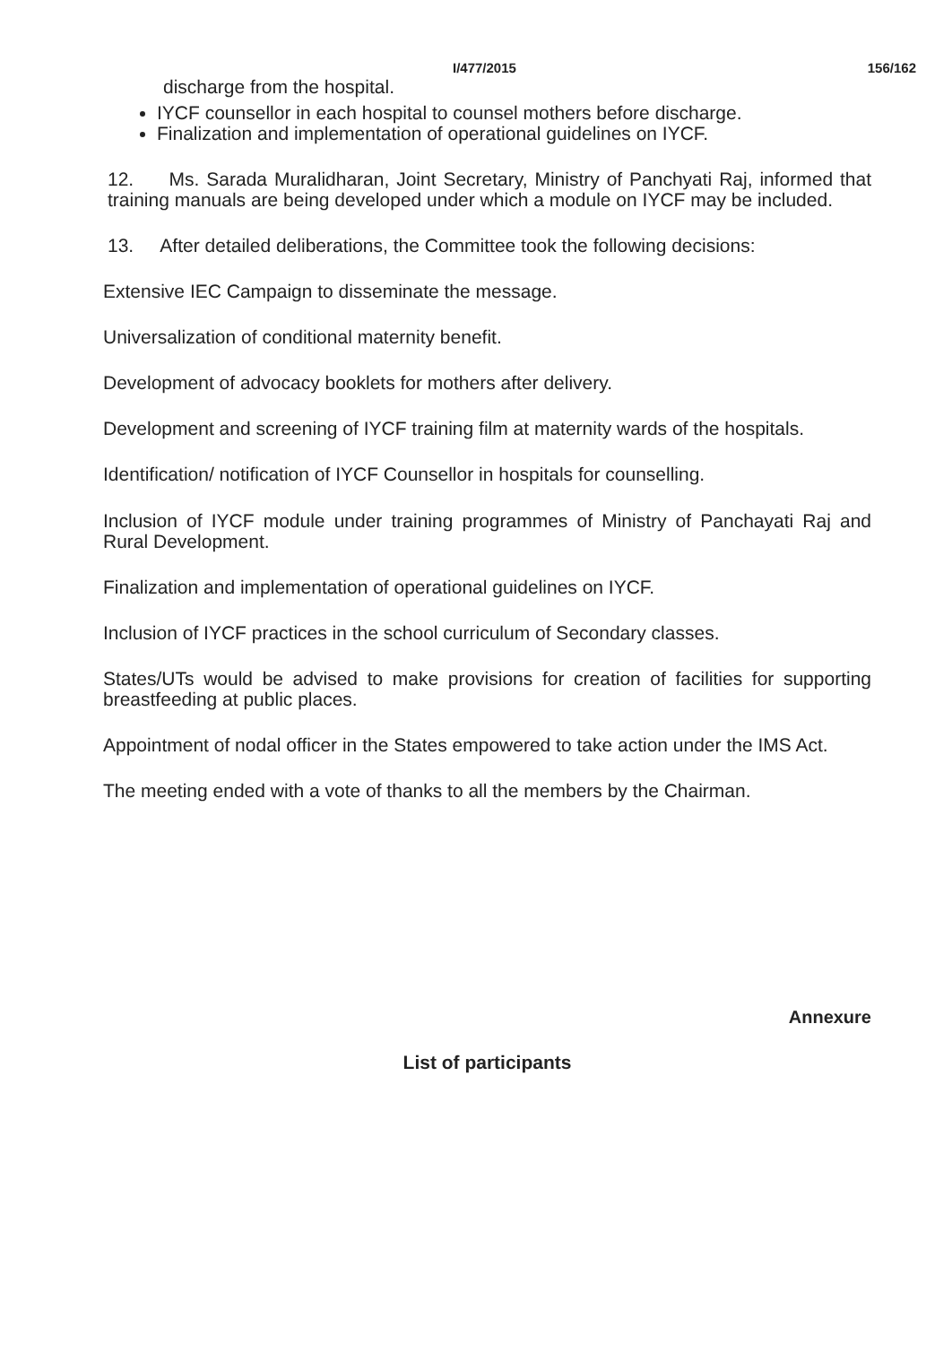I/477/2015 156/162
discharge from the hospital.
IYCF counsellor in each hospital to counsel mothers before discharge.
Finalization and implementation of operational guidelines on IYCF.
12. Ms. Sarada Muralidharan, Joint Secretary, Ministry of Panchyati Raj, informed that training manuals are being developed under which a module on IYCF may be included.
13. After detailed deliberations, the Committee took the following decisions:
Extensive IEC Campaign to disseminate the message.
Universalization of conditional maternity benefit.
Development of advocacy booklets for mothers after delivery.
Development and screening of IYCF training film at maternity wards of the hospitals.
Identification/ notification of IYCF Counsellor in hospitals for counselling.
Inclusion of IYCF module under training programmes of Ministry of Panchayati Raj and Rural Development.
Finalization and implementation of operational guidelines on IYCF.
Inclusion of IYCF practices in the school curriculum of Secondary classes.
States/UTs would be advised to make provisions for creation of facilities for supporting breastfeeding at public places.
Appointment of nodal officer in the States empowered to take action under the IMS Act.
The meeting ended with a vote of thanks to all the members by the Chairman.
Annexure
List of participants